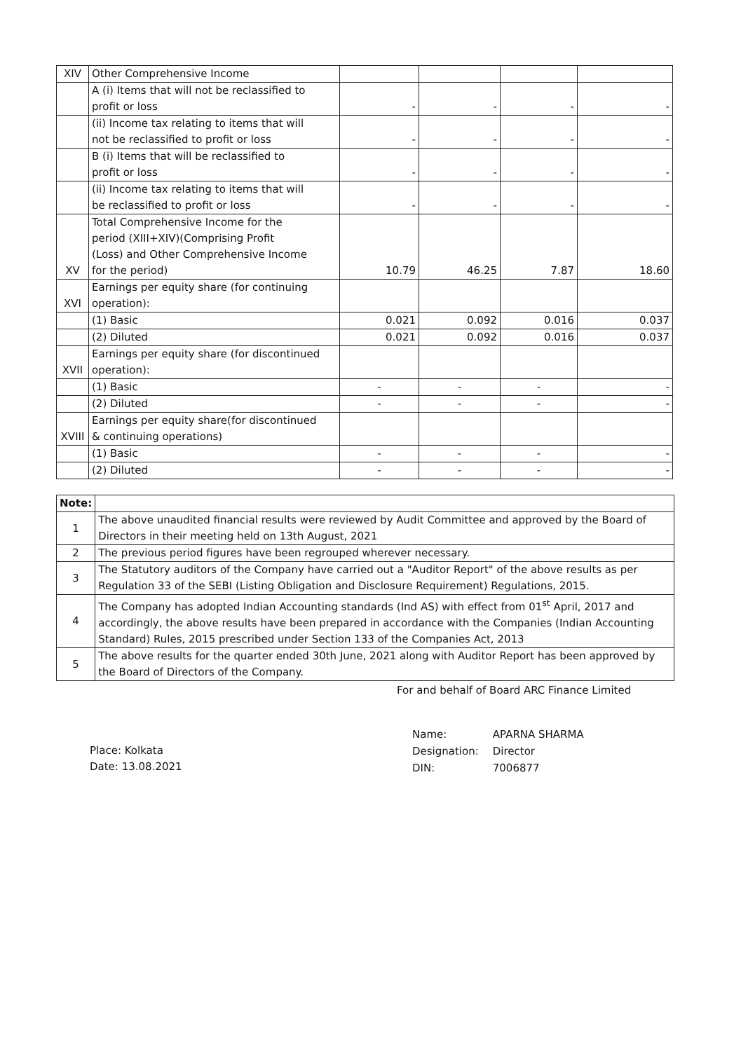| XIV | Other Comprehensive Income | | | | |
| | A (i) Items that will not be reclassified to profit or loss | - | - | - | - |
| | (ii) Income tax relating to items that will not be reclassified to profit or loss | - | - | - | - |
| | B (i) Items that will be reclassified to profit or loss | - | - | - | - |
| | (ii) Income tax relating to items that will be reclassified to profit or loss | - | - | - | - |
| XV | Total Comprehensive Income for the period (XIII+XIV)(Comprising Profit (Loss) and Other Comprehensive Income for the period) | 10.79 | 46.25 | 7.87 | 18.60 |
| XVI | Earnings per equity share (for continuing operation): | | | | |
| | (1) Basic | 0.021 | 0.092 | 0.016 | 0.037 |
| | (2) Diluted | 0.021 | 0.092 | 0.016 | 0.037 |
| XVII | Earnings per equity share (for discontinued operation): | | | | |
| | (1) Basic | - | - | - | - |
| | (2) Diluted | - | - | - | - |
| XVIII | Earnings per equity share(for discontinued & continuing operations) | | | | |
| | (1) Basic | - | - | - | - |
| | (2) Diluted | - | - | - | - |
| Note: | |
| 1 | The above unaudited financial results were reviewed by Audit Committee and approved by the Board of Directors in their meeting held on 13th August, 2021 |
| 2 | The previous period figures have been regrouped wherever necessary. |
| 3 | The Statutory auditors of the Company have carried out a "Auditor Report" of the above results as per Regulation 33 of the SEBI (Listing Obligation and Disclosure Requirement) Regulations, 2015. |
| 4 | The Company has adopted Indian Accounting standards (Ind AS) with effect from 01<sup>st</sup> April, 2017 and accordingly, the above results have been prepared in accordance with the Companies (Indian Accounting Standard) Rules, 2015 prescribed under Section 133 of the Companies Act, 2013 |
| 5 | The above results for the quarter ended 30th June, 2021 along with Auditor Report has been approved by the Board of Directors of the Company. |
For and behalf of Board ARC Finance Limited
Place: Kolkata
Date: 13.08.2021
| Name: Designation: DIN: | APARNA SHARMA Director 7006877 |